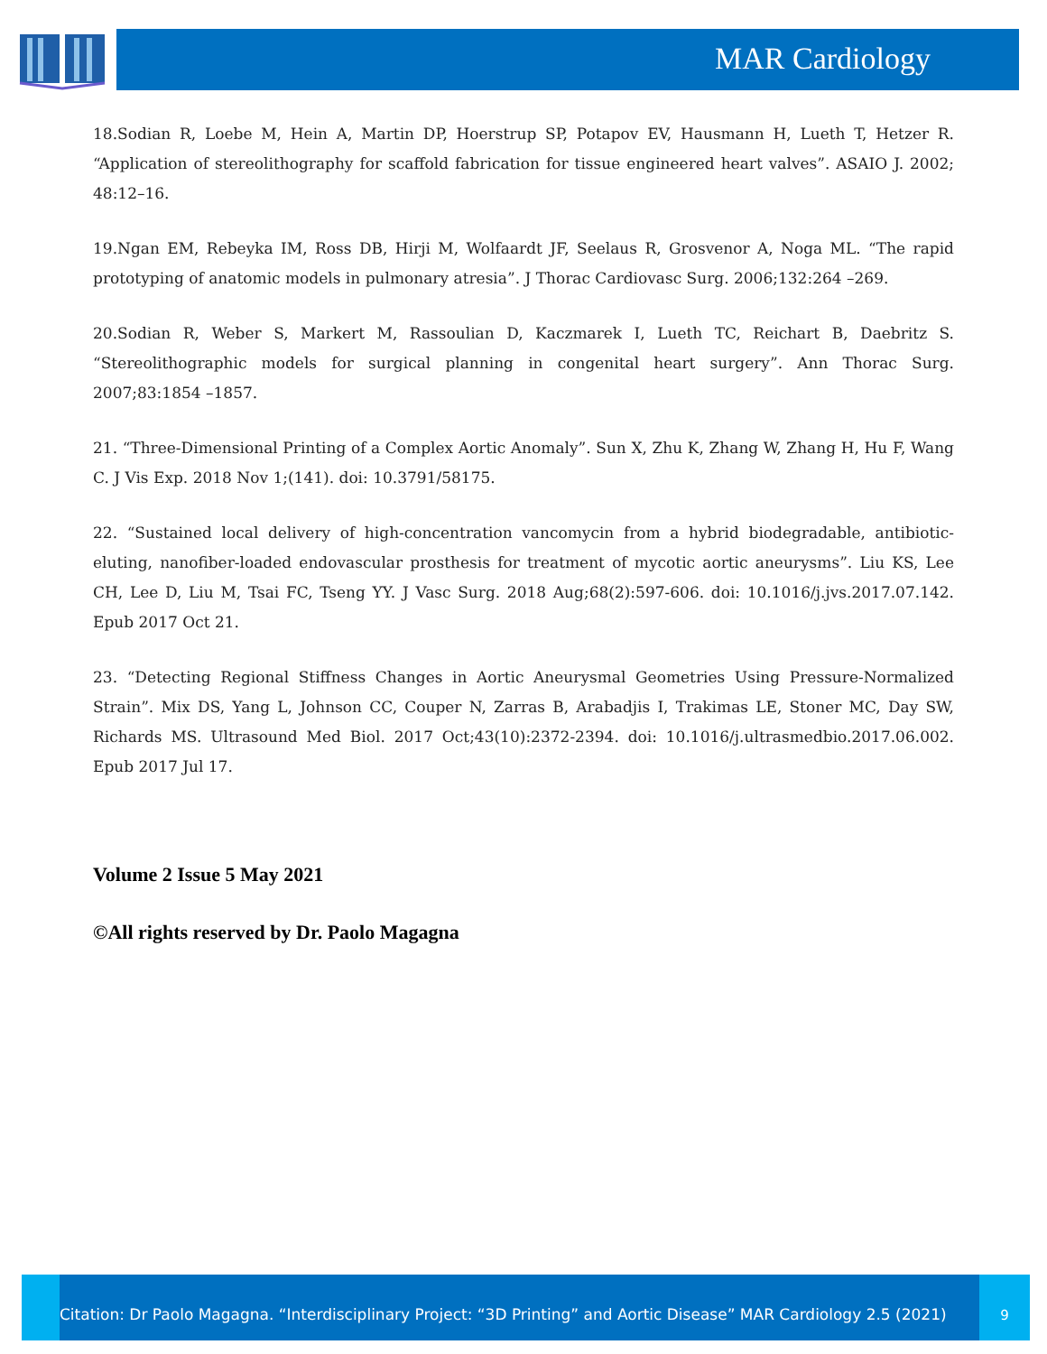MAR Cardiology
18.Sodian R, Loebe M, Hein A, Martin DP, Hoerstrup SP, Potapov EV, Hausmann H, Lueth T, Hetzer R. “Application of stereolithography for scaffold fabrication for tissue engineered heart valves”. ASAIO J. 2002; 48:12–16.
19.Ngan EM, Rebeyka IM, Ross DB, Hirji M, Wolfaardt JF, Seelaus R, Grosvenor A, Noga ML. “The rapid prototyping of anatomic models in pulmonary atresia”. J Thorac Cardiovasc Surg. 2006;132:264 –269.
20.Sodian R, Weber S, Markert M, Rassoulian D, Kaczmarek I, Lueth TC, Reichart B, Daebritz S. “Stereolithographic models for surgical planning in congenital heart surgery”. Ann Thorac Surg. 2007;83:1854 –1857.
21. “Three-Dimensional Printing of a Complex Aortic Anomaly”. Sun X, Zhu K, Zhang W, Zhang H, Hu F, Wang C. J Vis Exp. 2018 Nov 1;(141). doi: 10.3791/58175.
22. “Sustained local delivery of high-concentration vancomycin from a hybrid biodegradable, antibiotic-eluting, nanofiber-loaded endovascular prosthesis for treatment of mycotic aortic aneurysms”. Liu KS, Lee CH, Lee D, Liu M, Tsai FC, Tseng YY. J Vasc Surg. 2018 Aug;68(2):597-606. doi: 10.1016/j.jvs.2017.07.142. Epub 2017 Oct 21.
23. “Detecting Regional Stiffness Changes in Aortic Aneurysmal Geometries Using Pressure-Normalized Strain”. Mix DS, Yang L, Johnson CC, Couper N, Zarras B, Arabadjis I, Trakimas LE, Stoner MC, Day SW, Richards MS. Ultrasound Med Biol. 2017 Oct;43(10):2372-2394. doi: 10.1016/j.ultrasmedbio.2017.06.002. Epub 2017 Jul 17.
Volume 2 Issue 5 May 2021
©All rights reserved by Dr. Paolo Magagna
Citation: Dr Paolo Magagna. “Interdisciplinary Project: “3D Printing” and Aortic Disease” MAR Cardiology 2.5 (2021)
9